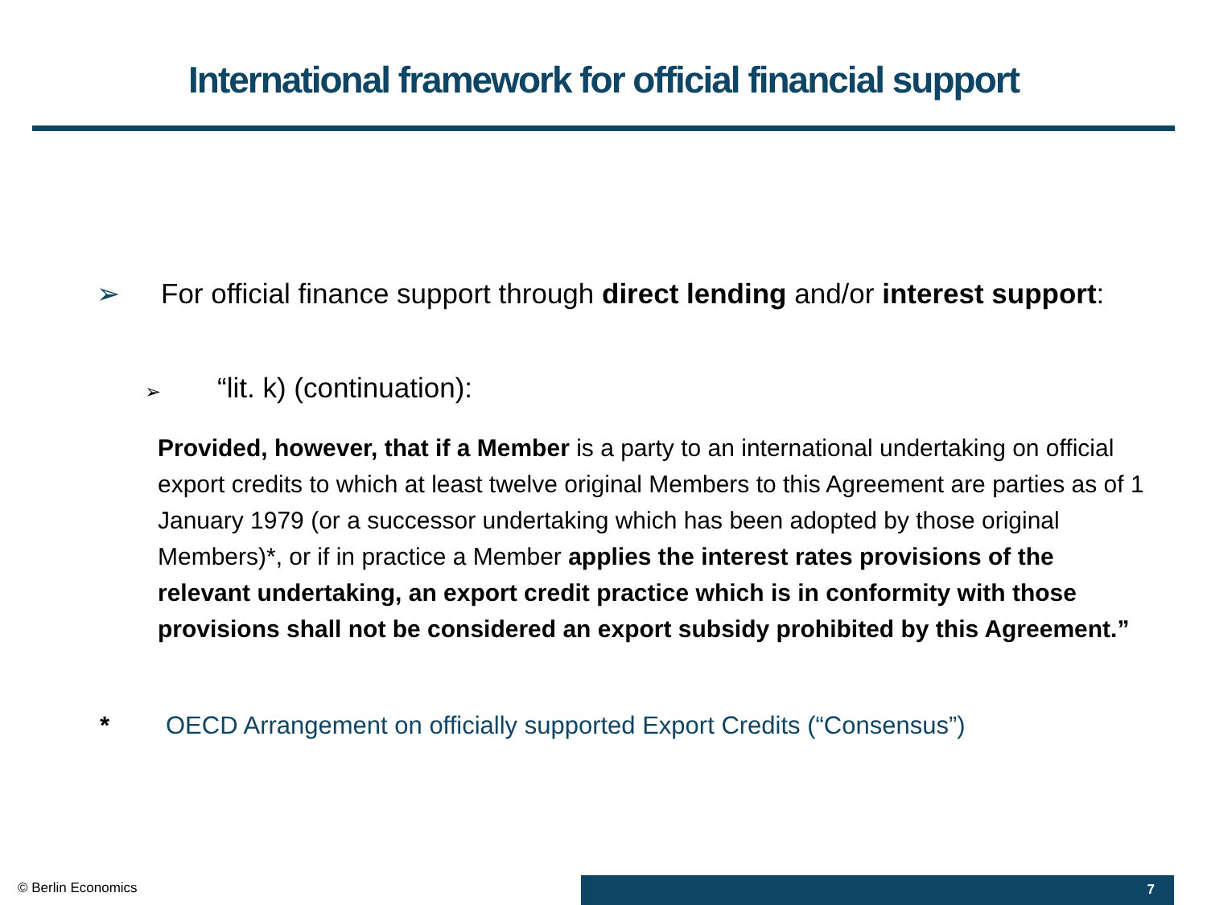International framework for official financial support
➢ For official finance support through direct lending and/or interest support:
➢ “lit. k) (continuation):
Provided, however, that if a Member is a party to an international undertaking on official export credits to which at least twelve original Members to this Agreement are parties as of 1 January 1979 (or a successor undertaking which has been adopted by those original Members)*, or if in practice a Member applies the interest rates provisions of the relevant undertaking, an export credit practice which is in conformity with those provisions shall not be considered an export subsidy prohibited by this Agreement.”
* OECD Arrangement on officially supported Export Credits (“Consensus”)
© Berlin Economics 7